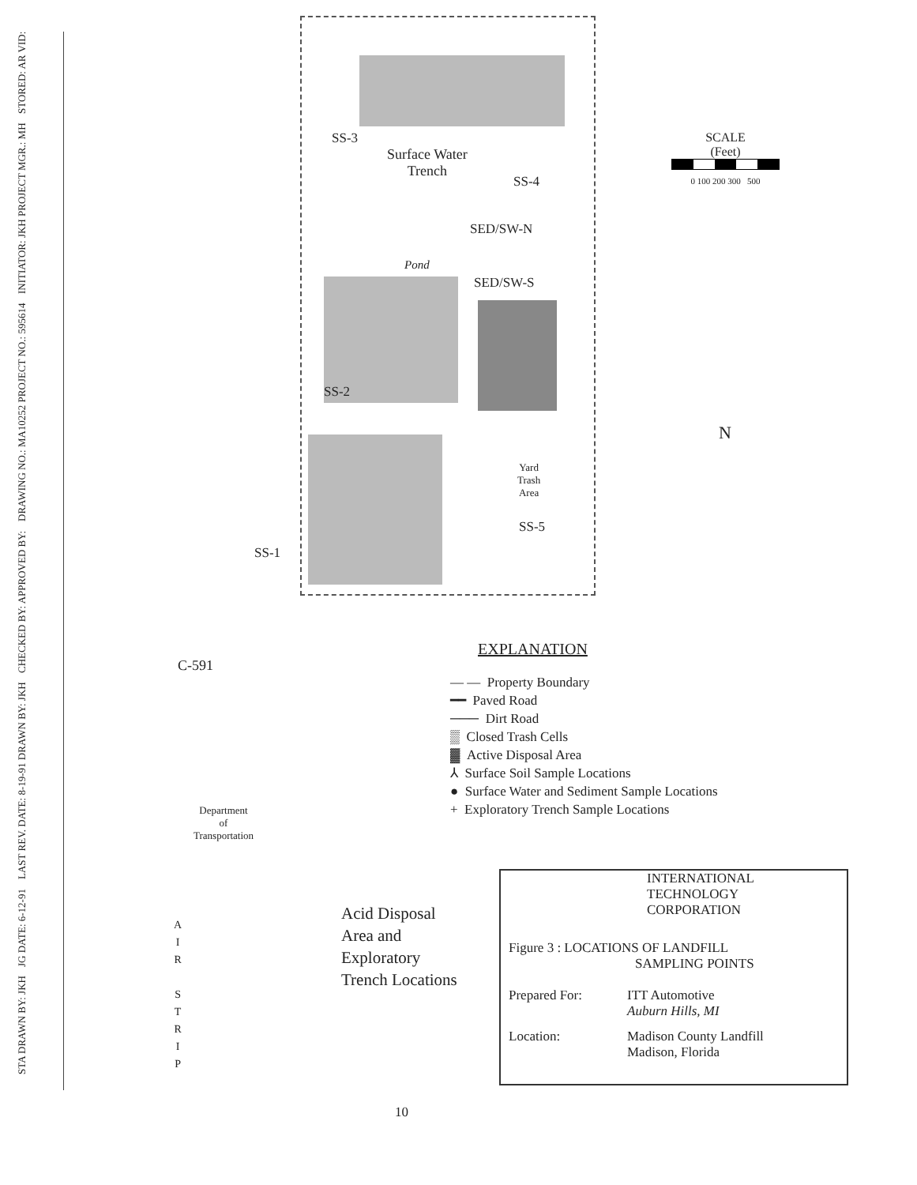STA DRAWN BY: JKH JG DATE: 6-12-91 LAST REV. DATE: 8-19-91 DRAWN BY: JKH CHECKED BY: APPROVED BY: DRAWING NO.: MA10252 PROJECT NO.: 595614 INITIATOR: JKH PROJECT MGR.: MH STORED: AR VID:
SS-3
Surface Water
Trench
SS-4
SED/SW-N
Pond
SED/SW-S
SS-2
Yard
Trash
Area
SS-5
SS-1
SCALE
(Feet)
0 100 200 300 500
N
C-591
EXPLANATION
— — Property Boundary
━━ Paved Road
─── Dirt Road
▒ Closed Trash Cells
▓ Active Disposal Area
⅄ Surface Soil Sample Locations
● Surface Water and Sediment Sample Locations
+ Exploratory Trench Sample Locations
Department
of
Transportation
A
I
R
S
T
R
I
P
Acid Disposal
Area and
Exploratory
Trench Locations
INTERNATIONAL
TECHNOLOGY
CORPORATION
Figure 3 : LOCATIONS OF LANDFILL
SAMPLING POINTS
Prepared For: ITT Automotive
Auburn Hills, MI
Location: Madison County Landfill
Madison, Florida
10